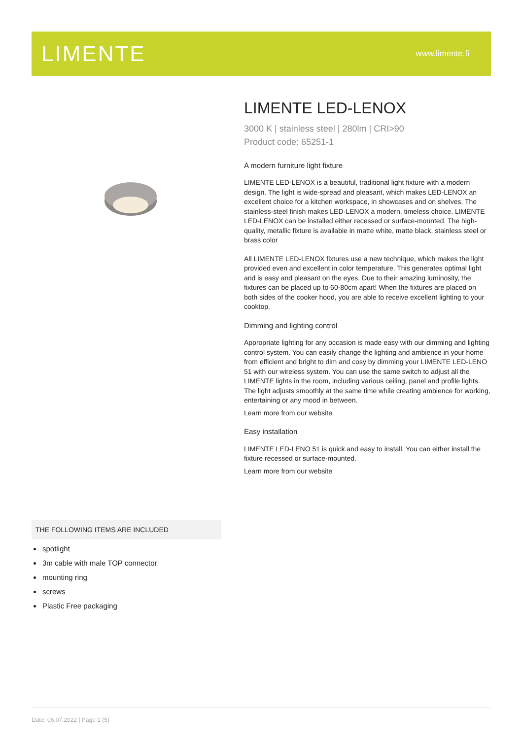LIMENTE
www.limente.fi
LIMENTE LED-LENOX
3000 K | stainless steel | 280lm | CRI>90
Product code: 65251-1
A modern furniture light fixture
LIMENTE LED-LENOX is a beautiful, traditional light fixture with a modern design. The light is wide-spread and pleasant, which makes LED-LENOX an excellent choice for a kitchen workspace, in showcases and on shelves. The stainless-steel finish makes LED-LENOX a modern, timeless choice. LIMENTE LED-LENOX can be installed either recessed or surface-mounted. The high-quality, metallic fixture is available in matte white, matte black, stainless steel or brass color
All LIMENTE LED-LENOX fixtures use a new technique, which makes the light provided even and excellent in color temperature. This generates optimal light and is easy and pleasant on the eyes. Due to their amazing luminosity, the fixtures can be placed up to 60-80cm apart! When the fixtures are placed on both sides of the cooker hood, you are able to receive excellent lighting to your cooktop.
Dimming and lighting control
Appropriate lighting for any occasion is made easy with our dimming and lighting control system. You can easily change the lighting and ambience in your home from efficient and bright to dim and cosy by dimming your LIMENTE LED-LENO 51 with our wireless system. You can use the same switch to adjust all the LIMENTE lights in the room, including various ceiling, panel and profile lights. The light adjusts smoothly at the same time while creating ambience for working, entertaining or any mood in between.
Learn more from our website
Easy installation
LIMENTE LED-LENO 51 is quick and easy to install. You can either install the fixture recessed or surface-mounted.
Learn more from our website
THE FOLLOWING ITEMS ARE INCLUDED
spotlight
3m cable with male TOP connector
mounting ring
screws
Plastic Free packaging
Date: 06.07.2022 | Page 1 (5)